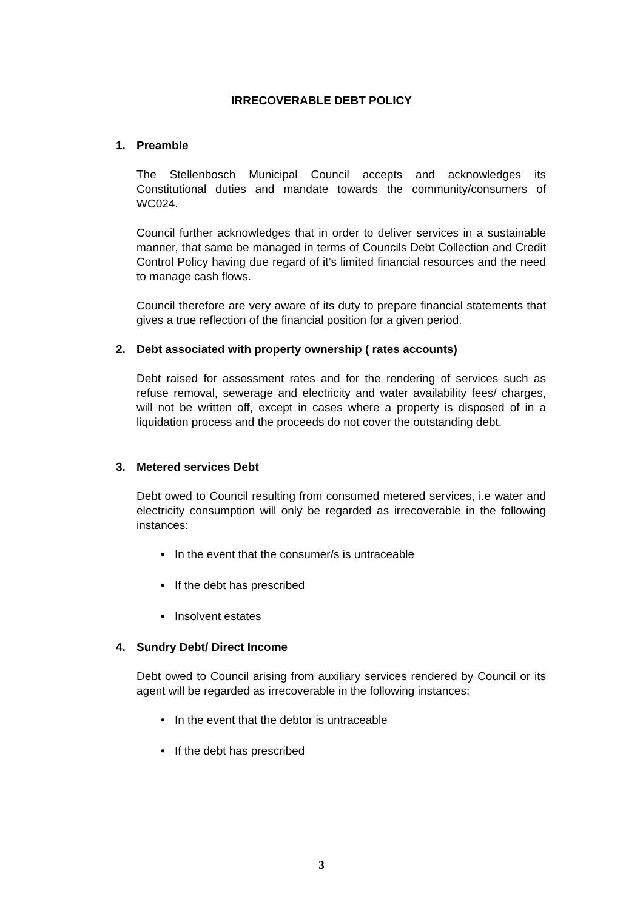IRRECOVERABLE DEBT POLICY
1. Preamble
The Stellenbosch Municipal Council accepts and acknowledges its Constitutional duties and mandate towards the community/consumers of WC024.
Council further acknowledges that in order to deliver services in a sustainable manner, that same be managed in terms of Councils Debt Collection and Credit Control Policy having due regard of it’s limited financial resources and the need to manage cash flows.
Council therefore are very aware of its duty to prepare financial statements that gives a true reflection of the financial position for a given period.
2. Debt associated with property ownership ( rates accounts)
Debt raised for assessment rates and for the rendering of services such as refuse removal, sewerage and electricity and water availability fees/ charges, will not be written off, except in cases where a property is disposed of in a liquidation process and the proceeds do not cover the outstanding debt.
3. Metered services Debt
Debt owed to Council resulting from consumed metered services, i.e water and electricity consumption will only be regarded as irrecoverable in the following instances:
• In the event that the consumer/s is untraceable
• If the debt has prescribed
• Insolvent estates
4. Sundry Debt/ Direct Income
Debt owed to Council arising from auxiliary services rendered by Council or its agent will be regarded as irrecoverable in the following instances:
• In the event that the debtor is untraceable
• If the debt has prescribed
3